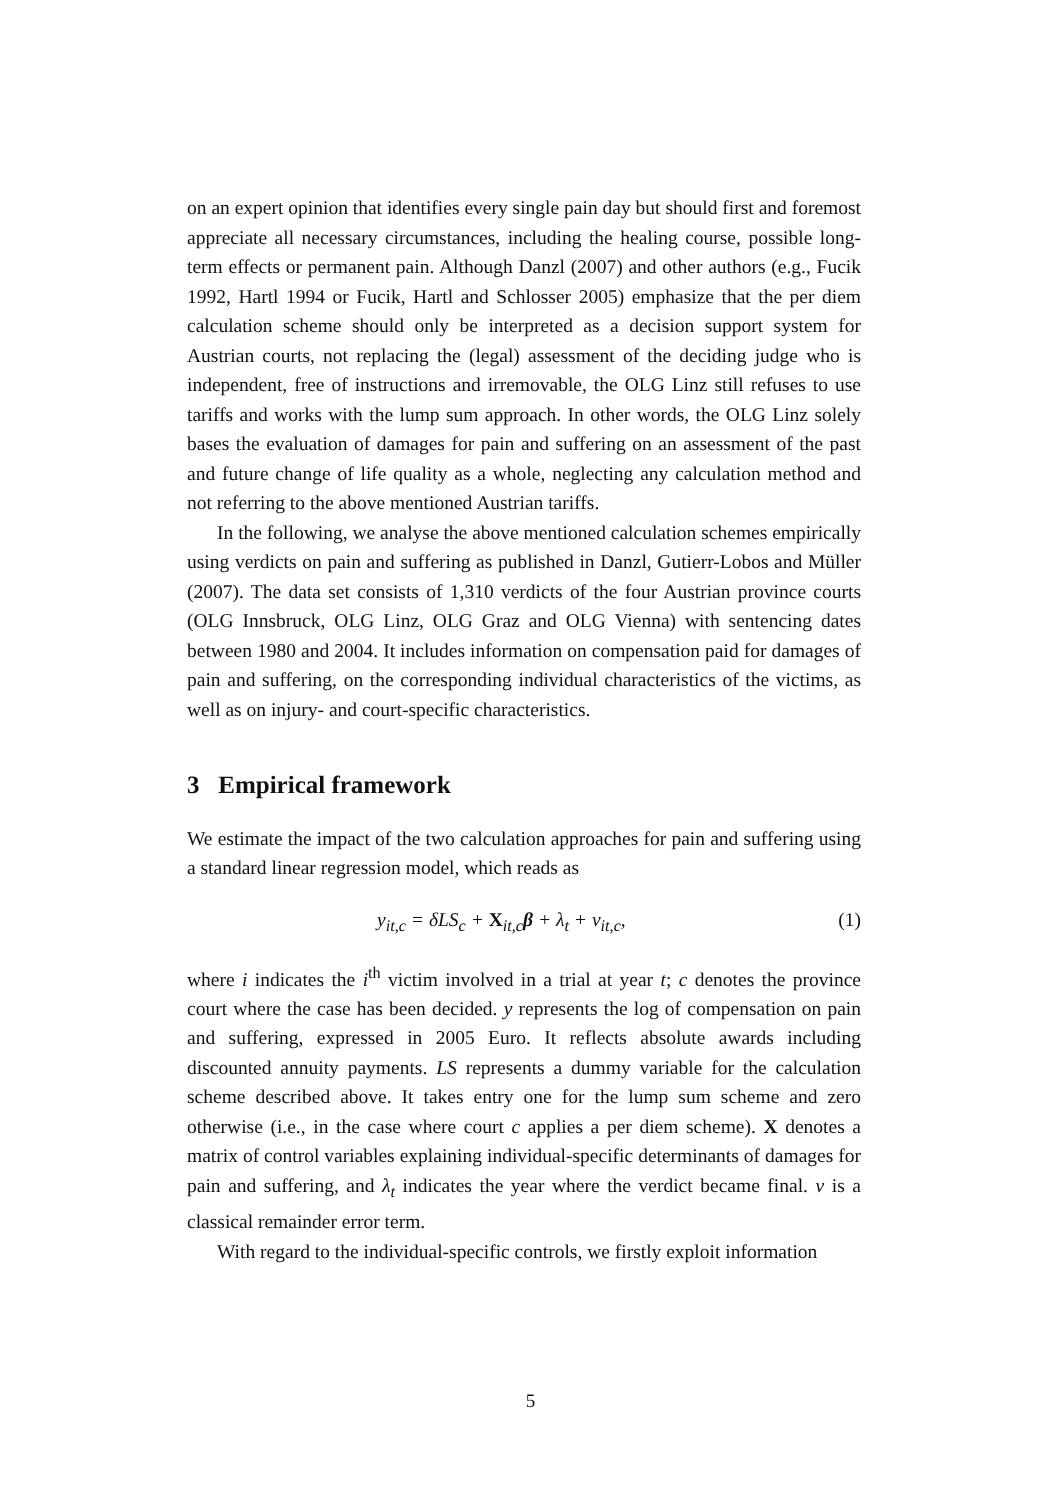on an expert opinion that identifies every single pain day but should first and foremost appreciate all necessary circumstances, including the healing course, possible long-term effects or permanent pain. Although Danzl (2007) and other authors (e.g., Fucik 1992, Hartl 1994 or Fucik, Hartl and Schlosser 2005) emphasize that the per diem calculation scheme should only be interpreted as a decision support system for Austrian courts, not replacing the (legal) assessment of the deciding judge who is independent, free of instructions and irremovable, the OLG Linz still refuses to use tariffs and works with the lump sum approach. In other words, the OLG Linz solely bases the evaluation of damages for pain and suffering on an assessment of the past and future change of life quality as a whole, neglecting any calculation method and not referring to the above mentioned Austrian tariffs.
In the following, we analyse the above mentioned calculation schemes empirically using verdicts on pain and suffering as published in Danzl, Gutierr-Lobos and Müller (2007). The data set consists of 1,310 verdicts of the four Austrian province courts (OLG Innsbruck, OLG Linz, OLG Graz and OLG Vienna) with sentencing dates between 1980 and 2004. It includes information on compensation paid for damages of pain and suffering, on the corresponding individual characteristics of the victims, as well as on injury- and court-specific characteristics.
3 Empirical framework
We estimate the impact of the two calculation approaches for pain and suffering using a standard linear regression model, which reads as
y<sub>it,c</sub> = δLS<sub>c</sub> + X<sub>it,c</sub>β + λ<sub>t</sub> + ν<sub>it,c</sub>, (1)
where i indicates the i<sup>th</sup> victim involved in a trial at year t; c denotes the province court where the case has been decided. y represents the log of compensation on pain and suffering, expressed in 2005 Euro. It reflects absolute awards including discounted annuity payments. LS represents a dummy variable for the calculation scheme described above. It takes entry one for the lump sum scheme and zero otherwise (i.e., in the case where court c applies a per diem scheme). X denotes a matrix of control variables explaining individual-specific determinants of damages for pain and suffering, and λ<sub>t</sub> indicates the year where the verdict became final. ν is a classical remainder error term.
With regard to the individual-specific controls, we firstly exploit information
5